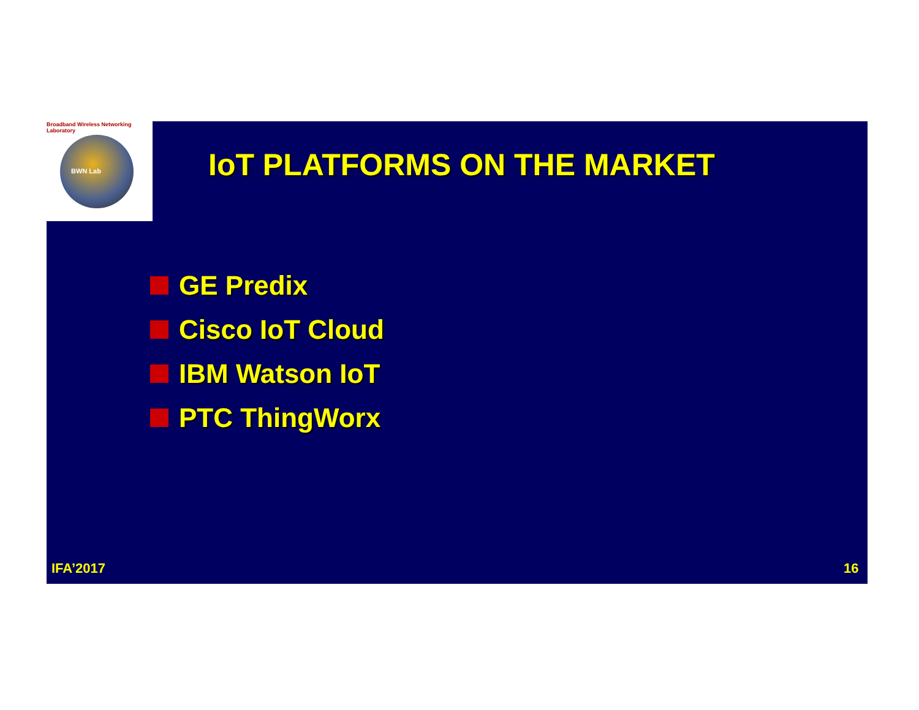Broadband Wireless Networking Laboratory
BWN Lab
IoT PLATFORMS ON THE MARKET
GE Predix
Cisco IoT Cloud
IBM Watson IoT
PTC ThingWorx
IFA’2017 16